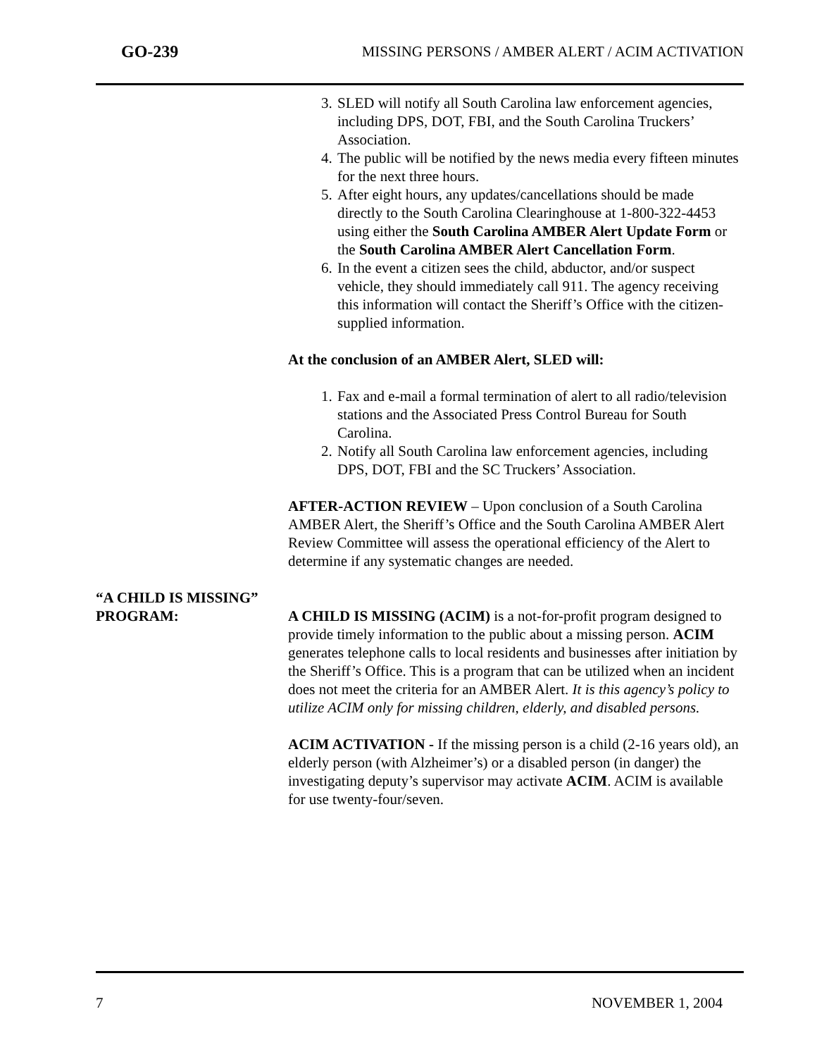GO-239 MISSING PERSONS / AMBER ALERT / ACIM ACTIVATION
3. SLED will notify all South Carolina law enforcement agencies, including DPS, DOT, FBI, and the South Carolina Truckers’ Association.
4. The public will be notified by the news media every fifteen minutes for the next three hours.
5. After eight hours, any updates/cancellations should be made directly to the South Carolina Clearinghouse at 1-800-322-4453 using either the South Carolina AMBER Alert Update Form or the South Carolina AMBER Alert Cancellation Form.
6. In the event a citizen sees the child, abductor, and/or suspect vehicle, they should immediately call 911. The agency receiving this information will contact the Sheriff’s Office with the citizen-supplied information.
At the conclusion of an AMBER Alert, SLED will:
1. Fax and e-mail a formal termination of alert to all radio/television stations and the Associated Press Control Bureau for South Carolina.
2. Notify all South Carolina law enforcement agencies, including DPS, DOT, FBI and the SC Truckers’ Association.
AFTER-ACTION REVIEW – Upon conclusion of a South Carolina AMBER Alert, the Sheriff’s Office and the South Carolina AMBER Alert Review Committee will assess the operational efficiency of the Alert to determine if any systematic changes are needed.
“A CHILD IS MISSING” PROGRAM:
A CHILD IS MISSING (ACIM) is a not-for-profit program designed to provide timely information to the public about a missing person. ACIM generates telephone calls to local residents and businesses after initiation by the Sheriff’s Office. This is a program that can be utilized when an incident does not meet the criteria for an AMBER Alert. It is this agency’s policy to utilize ACIM only for missing children, elderly, and disabled persons.
ACIM ACTIVATION - If the missing person is a child (2-16 years old), an elderly person (with Alzheimer’s) or a disabled person (in danger) the investigating deputy’s supervisor may activate ACIM. ACIM is available for use twenty-four/seven.
7 NOVEMBER 1, 2004